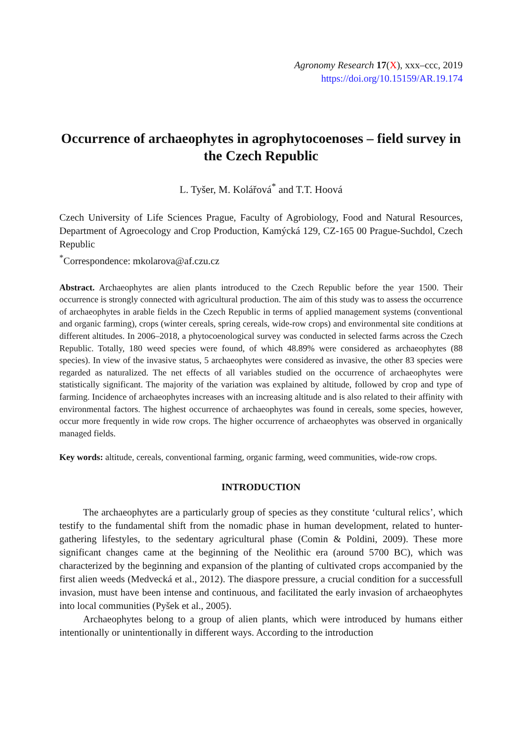Agronomy Research 17(X), xxx–ccc, 2019
https://doi.org/10.15159/AR.19.174
Occurrence of archaeophytes in agrophytocoenoses – field survey in the Czech Republic
L. Tyšer, M. Kolářová<sup>*</sup> and T.T. Hoová
Czech University of Life Sciences Prague, Faculty of Agrobiology, Food and Natural Resources, Department of Agroecology and Crop Production, Kamýcká 129, CZ-165 00 Prague-Suchdol, Czech Republic
<sup>*</sup> Correspondence: mkolarova@af.czu.cz
Abstract. Archaeophytes are alien plants introduced to the Czech Republic before the year 1500. Their occurrence is strongly connected with agricultural production. The aim of this study was to assess the occurrence of archaeophytes in arable fields in the Czech Republic in terms of applied management systems (conventional and organic farming), crops (winter cereals, spring cereals, wide-row crops) and environmental site conditions at different altitudes. In 2006–2018, a phytocoenological survey was conducted in selected farms across the Czech Republic. Totally, 180 weed species were found, of which 48.89% were considered as archaeophytes (88 species). In view of the invasive status, 5 archaeophytes were considered as invasive, the other 83 species were regarded as naturalized. The net effects of all variables studied on the occurrence of archaeophytes were statistically significant. The majority of the variation was explained by altitude, followed by crop and type of farming. Incidence of archaeophytes increases with an increasing altitude and is also related to their affinity with environmental factors. The highest occurrence of archaeophytes was found in cereals, some species, however, occur more frequently in wide row crops. The higher occurrence of archaeophytes was observed in organically managed fields.
Key words: altitude, cereals, conventional farming, organic farming, weed communities, wide-row crops.
INTRODUCTION
The archaeophytes are a particularly group of species as they constitute ‘cultural relics’, which testify to the fundamental shift from the nomadic phase in human development, related to hunter-gathering lifestyles, to the sedentary agricultural phase (Comin & Poldini, 2009). These more significant changes came at the beginning of the Neolithic era (around 5700 BC), which was characterized by the beginning and expansion of the planting of cultivated crops accompanied by the first alien weeds (Medvecká et al., 2012). The diaspore pressure, a crucial condition for a successfull invasion, must have been intense and continuous, and facilitated the early invasion of archaeophytes into local communities (Pyšek et al., 2005).
Archaeophytes belong to a group of alien plants, which were introduced by humans either intentionally or unintentionally in different ways. According to the introduction